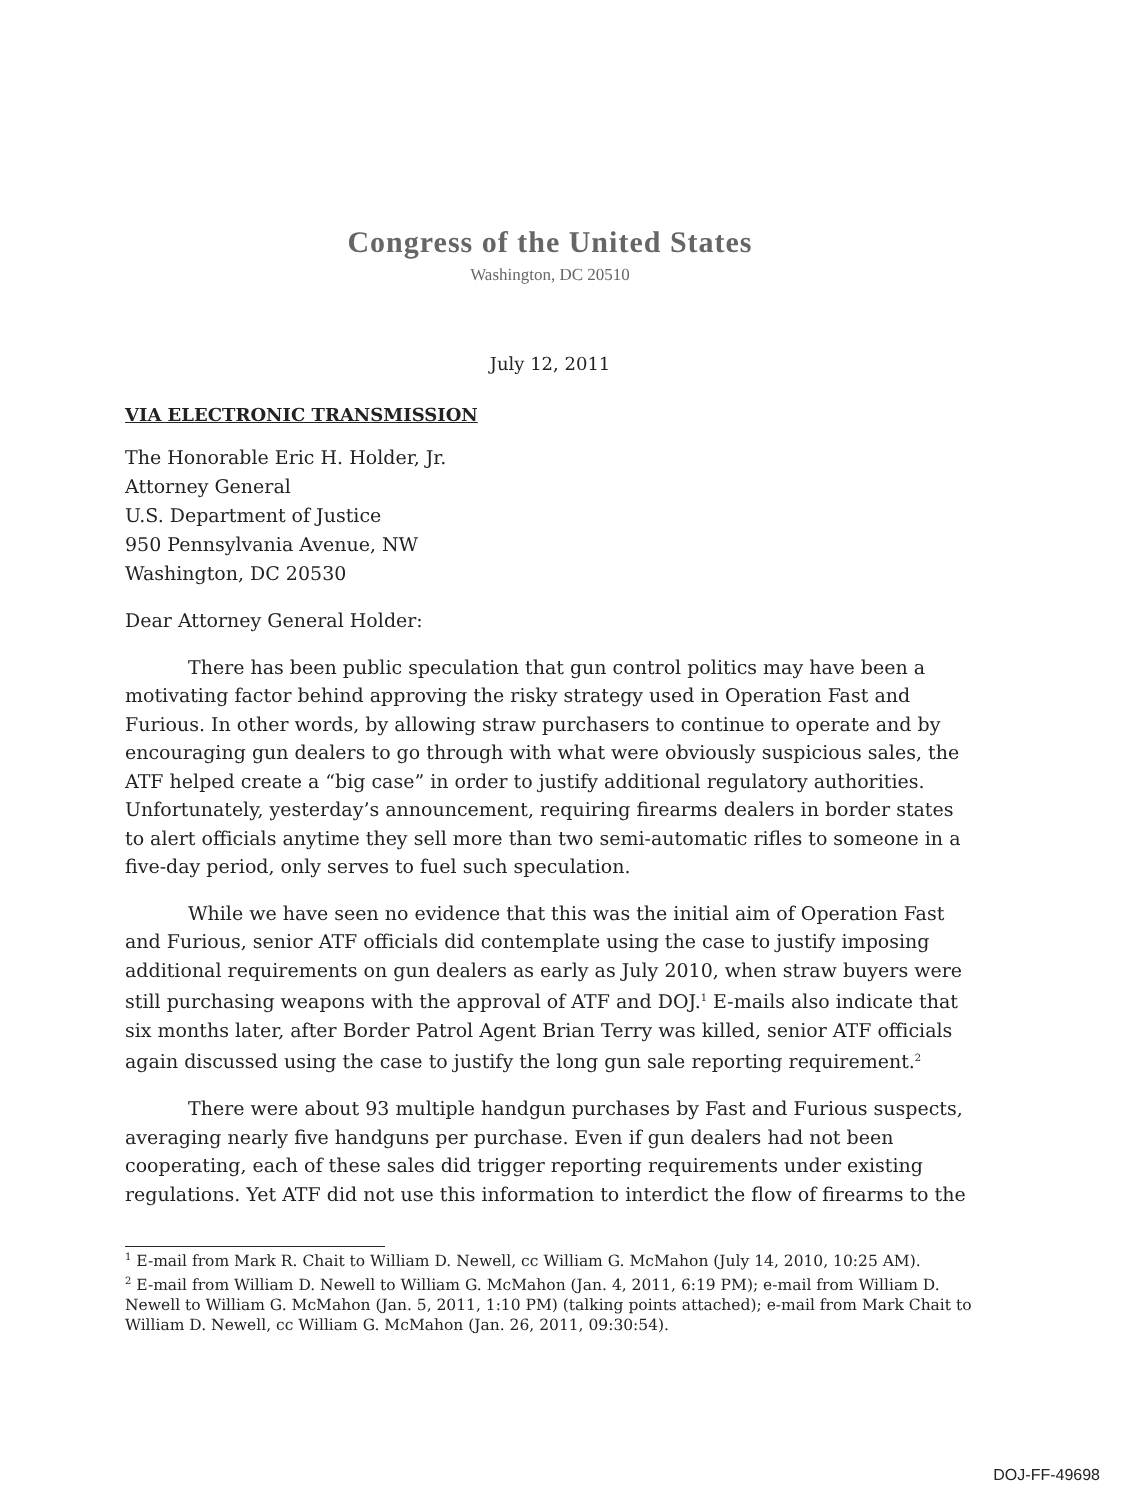Congress of the United States
Washington, DC 20510
July 12, 2011
VIA ELECTRONIC TRANSMISSION
The Honorable Eric H. Holder, Jr.
Attorney General
U.S. Department of Justice
950 Pennsylvania Avenue, NW
Washington, DC 20530
Dear Attorney General Holder:
There has been public speculation that gun control politics may have been a motivating factor behind approving the risky strategy used in Operation Fast and Furious. In other words, by allowing straw purchasers to continue to operate and by encouraging gun dealers to go through with what were obviously suspicious sales, the ATF helped create a “big case” in order to justify additional regulatory authorities. Unfortunately, yesterday’s announcement, requiring firearms dealers in border states to alert officials anytime they sell more than two semi-automatic rifles to someone in a five-day period, only serves to fuel such speculation.
While we have seen no evidence that this was the initial aim of Operation Fast and Furious, senior ATF officials did contemplate using the case to justify imposing additional requirements on gun dealers as early as July 2010, when straw buyers were still purchasing weapons with the approval of ATF and DOJ.<sup>1</sup> E-mails also indicate that six months later, after Border Patrol Agent Brian Terry was killed, senior ATF officials again discussed using the case to justify the long gun sale reporting requirement.<sup>2</sup>
There were about 93 multiple handgun purchases by Fast and Furious suspects, averaging nearly five handguns per purchase. Even if gun dealers had not been cooperating, each of these sales did trigger reporting requirements under existing regulations. Yet ATF did not use this information to interdict the flow of firearms to the
<sup>1</sup> E-mail from Mark R. Chait to William D. Newell, cc William G. McMahon (July 14, 2010, 10:25 AM).
<sup>2</sup> E-mail from William D. Newell to William G. McMahon (Jan. 4, 2011, 6:19 PM); e-mail from William D. Newell to William G. McMahon (Jan. 5, 2011, 1:10 PM) (talking points attached); e-mail from Mark Chait to William D. Newell, cc William G. McMahon (Jan. 26, 2011, 09:30:54).
DOJ-FF-49698